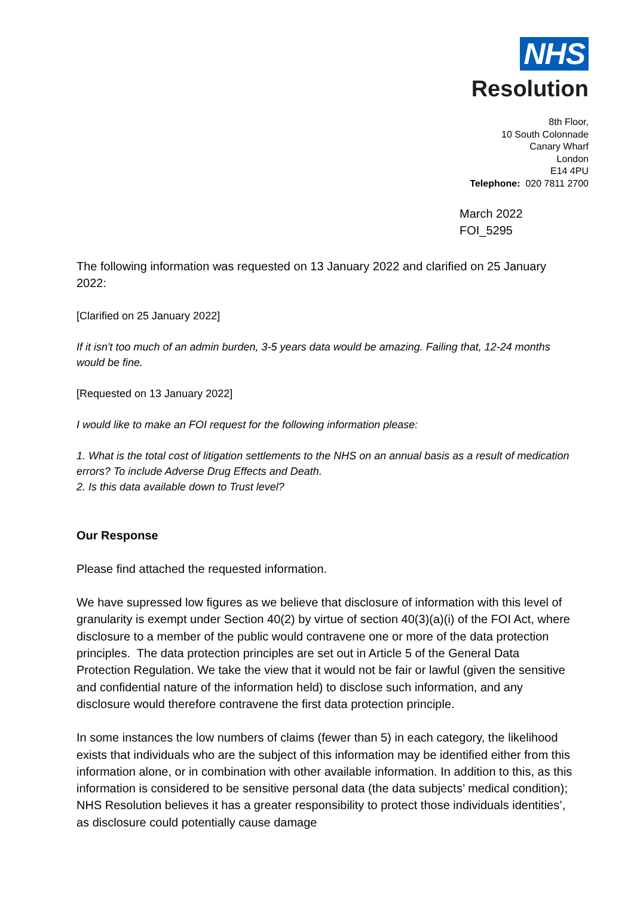NHS
Resolution
8th Floor,
10 South Colonnade
Canary Wharf
London
E14 4PU
Telephone: 020 7811 2700
March 2022
FOI_5295
The following information was requested on 13 January 2022 and clarified on 25 January 2022:
[Clarified on 25 January 2022]
If it isn't too much of an admin burden, 3-5 years data would be amazing. Failing that, 12-24 months would be fine.
[Requested on 13 January 2022]
I would like to make an FOI request for the following information please:
1. What is the total cost of litigation settlements to the NHS on an annual basis as a result of medication errors? To include Adverse Drug Effects and Death.
2. Is this data available down to Trust level?
Our Response
Please find attached the requested information.
We have supressed low figures as we believe that disclosure of information with this level of granularity is exempt under Section 40(2) by virtue of section 40(3)(a)(i) of the FOI Act, where disclosure to a member of the public would contravene one or more of the data protection principles. The data protection principles are set out in Article 5 of the General Data Protection Regulation. We take the view that it would not be fair or lawful (given the sensitive and confidential nature of the information held) to disclose such information, and any disclosure would therefore contravene the first data protection principle.
In some instances the low numbers of claims (fewer than 5) in each category, the likelihood exists that individuals who are the subject of this information may be identified either from this information alone, or in combination with other available information. In addition to this, as this information is considered to be sensitive personal data (the data subjects’ medical condition); NHS Resolution believes it has a greater responsibility to protect those individuals identities’, as disclosure could potentially cause damage